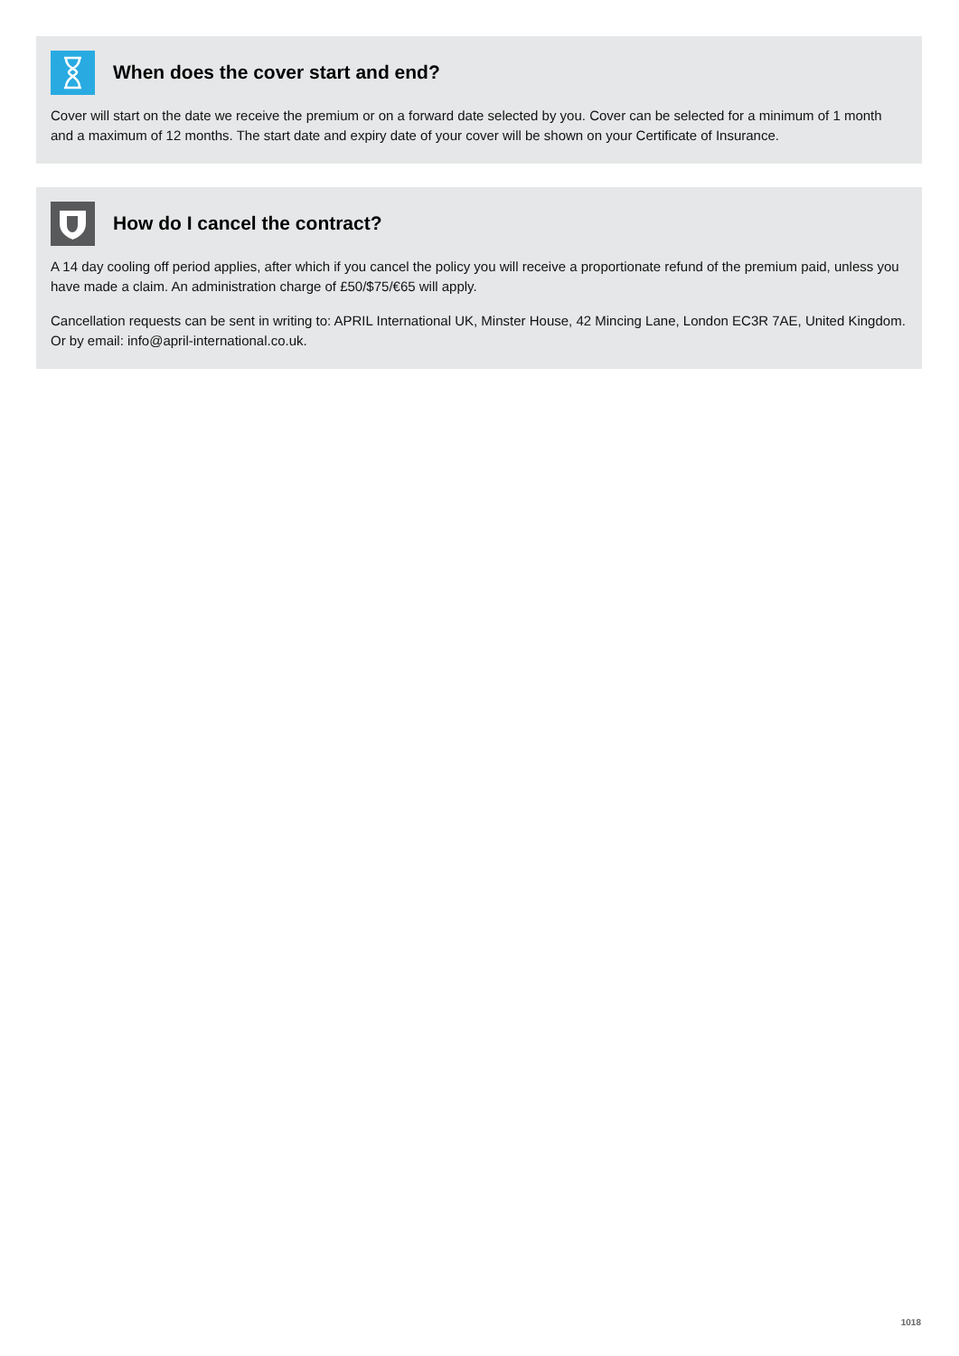When does the cover start and end?
Cover will start on the date we receive the premium or on a forward date selected by you. Cover can be selected for a minimum of 1 month and a maximum of 12 months. The start date and expiry date of your cover will be shown on your Certificate of Insurance.
How do I cancel the contract?
A 14 day cooling off period applies, after which if you cancel the policy you will receive a proportionate refund of the premium paid, unless you have made a claim. An administration charge of £50/$75/€65 will apply.
Cancellation requests can be sent in writing to: APRIL International UK, Minster House, 42 Mincing Lane, London EC3R 7AE, United Kingdom. Or by email: info@april-international.co.uk.
1018